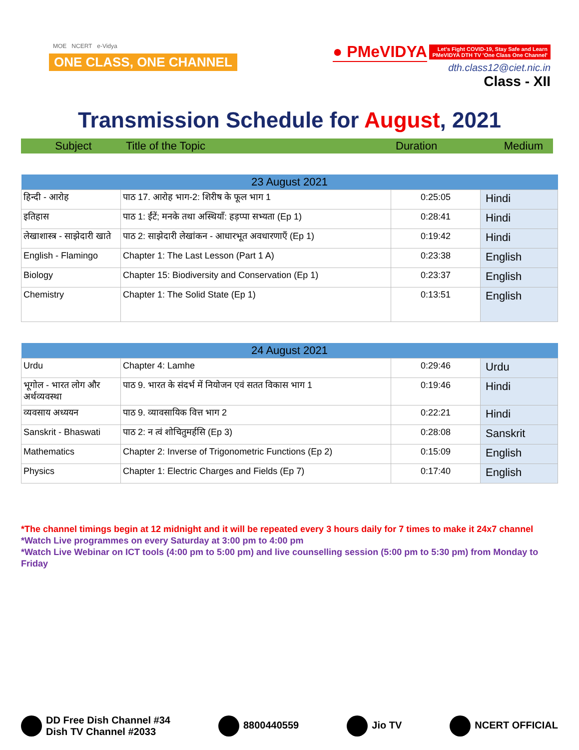MOE NCERT e-Vidya
ONE CLASS, ONE CHANNEL
● PMeVIDYA Let's Fight COVID-19, Stay Safe and Learn
PMeVIDYA DTH TV 'One Class One Channel'
dth.class12@ciet.nic.in
Class - XII
Transmission Schedule for August, 2021
Subject Title of the Topic Duration Medium
| 23 August 2021 | | | |
| --- | --- | --- | --- |
| हिन्दी - आरोह | पाठ 17. आरोह भाग-2: शिरीष के फूल भाग 1 | 0:25:05 | Hindi |
| इतिहास | पाठ 1: ईंटें; मनके तथा अस्थियाँ: हड़प्पा सभ्यता (Ep 1) | 0:28:41 | Hindi |
| लेखाशास्त्र - साझेदारी खाते | पाठ 2: साझेदारी लेखांकन - आधारभूत अवधारणाएँ (Ep 1) | 0:19:42 | Hindi |
| English - Flamingo | Chapter 1: The Last Lesson (Part 1 A) | 0:23:38 | English |
| Biology | Chapter 15: Biodiversity and Conservation (Ep 1) | 0:23:37 | English |
| Chemistry | Chapter 1: The Solid State (Ep 1) | 0:13:51 | English |
| 24 August 2021 | | | |
| --- | --- | --- | --- |
| Urdu | Chapter 4: Lamhe | 0:29:46 | Urdu |
| भूगोल - भारत लोग और अर्थव्यवस्था | पाठ 9. भारत के संदर्भ में नियोजन एवं सतत विकास भाग 1 | 0:19:46 | Hindi |
| व्यवसाय अध्ययन | पाठ 9. व्यावसायिक वित्त भाग 2 | 0:22:21 | Hindi |
| Sanskrit - Bhaswati | पाठ 2: न त्वं शोचितुमर्हसि (Ep 3) | 0:28:08 | Sanskrit |
| Mathematics | Chapter 2: Inverse of Trigonometric Functions (Ep 2) | 0:15:09 | English |
| Physics | Chapter 1: Electric Charges and Fields (Ep 7) | 0:17:40 | English |
*The channel timings begin at 12 midnight and it will be repeated every 3 hours daily for 7 times to make it 24x7 channel
*Watch Live programmes on every Saturday at 3:00 pm to 4:00 pm
*Watch Live Webinar on ICT tools (4:00 pm to 5:00 pm) and live counselling session (5:00 pm to 5:30 pm) from Monday to Friday
DD Free Dish Channel #34
Dish TV Channel #2033
8800440559 Jio TV NCERT OFFICIAL